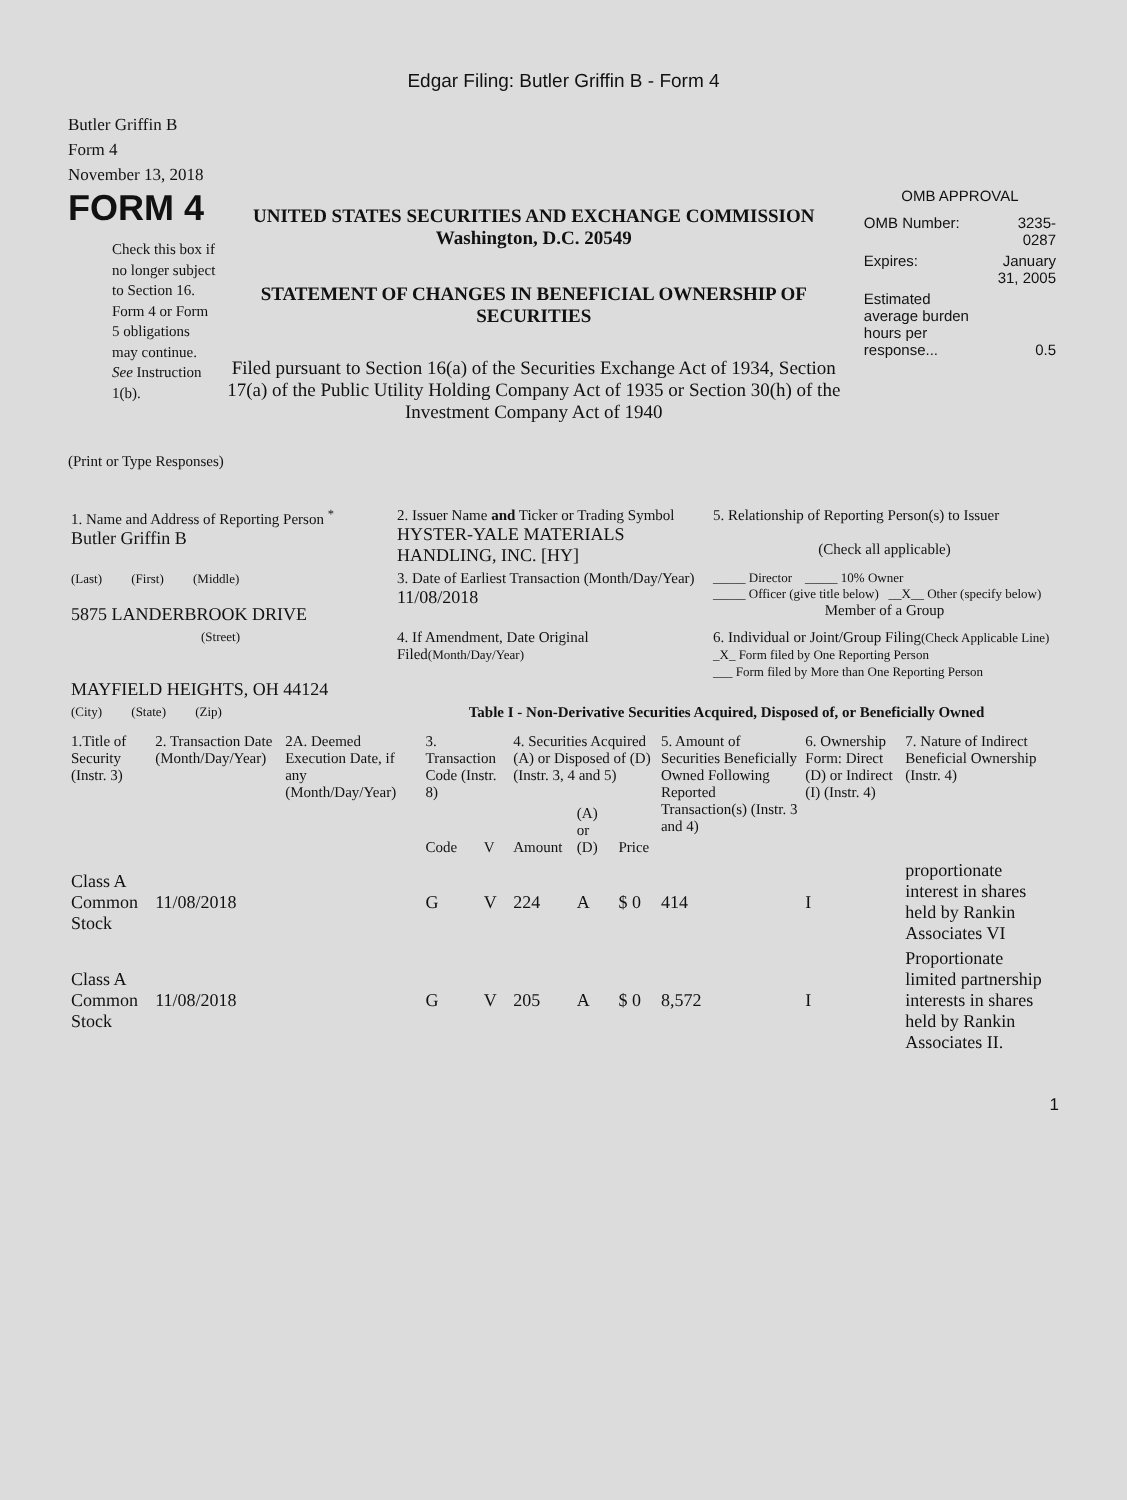Edgar Filing: Butler Griffin B - Form 4
Butler Griffin B
Form 4
November 13, 2018
FORM 4
Check this box if no longer subject to Section 16. Form 4 or Form 5 obligations may continue. See Instruction 1(b).
UNITED STATES SECURITIES AND EXCHANGE COMMISSION
Washington, D.C. 20549
STATEMENT OF CHANGES IN BENEFICIAL OWNERSHIP OF SECURITIES
Filed pursuant to Section 16(a) of the Securities Exchange Act of 1934, Section 17(a) of the Public Utility Holding Company Act of 1935 or Section 30(h) of the Investment Company Act of 1940
OMB APPROVAL
| OMB Number: | 3235-0287 |
| Expires: | January 31, 2005 |
| Estimated average burden hours per response... | 0.5 |
(Print or Type Responses)
| 1. Name and Address of Reporting Person <sup>*</sup> Butler Griffin B | 2. Issuer Name and Ticker or Trading Symbol HYSTER-YALE MATERIALS HANDLING, INC. [HY] | 5. Relationship of Reporting Person(s) to Issuer (Check all applicable) |
| (Last) (First) (Middle) 5875 LANDERBROOK DRIVE | 3. Date of Earliest Transaction (Month/Day/Year) 11/08/2018 | _____ Director _____ 10% Owner _____ Officer (give title below) __X__ Other (specify below) Member of a Group |
| (Street) MAYFIELD HEIGHTS, OH 44124 | 4. If Amendment, Date Original Filed (Month/Day/Year) | 6. Individual or Joint/Group Filing (Check Applicable Line) _X_ Form filed by One Reporting Person ___ Form filed by More than One Reporting Person |
| (City) (State) (Zip) | Table I - Non-Derivative Securities Acquired, Disposed of, or Beneficially Owned | |
| 1.Title of Security (Instr. 3) | 2. Transaction Date (Month/Day/Year) | 2A. Deemed Execution Date, if any (Month/Day/Year) | 3. Transaction Code (Instr. 8) | | 4. Securities Acquired (A) or Disposed of (D) (Instr. 3, 4 and 5) | | | 5. Amount of Securities Beneficially Owned Following Reported Transaction(s) (Instr. 3 and 4) | 6. Ownership Form: Direct (D) or Indirect (I) (Instr. 4) | 7. Nature of Indirect Beneficial Ownership (Instr. 4) |
| --- | --- | --- | --- | --- | --- | --- | --- | --- | --- | --- |
| | | | Code | V | Amount | (A) or (D) | Price | | | |
| Class A Common Stock | 11/08/2018 | | G | V | 224 | A | $ 0 | 414 | I | proportionate interest in shares held by Rankin Associates VI |
| Class A Common Stock | 11/08/2018 | | G | V | 205 | A | $ 0 | 8,572 | I | Proportionate limited partnership interests in shares held by Rankin Associates II. |
1